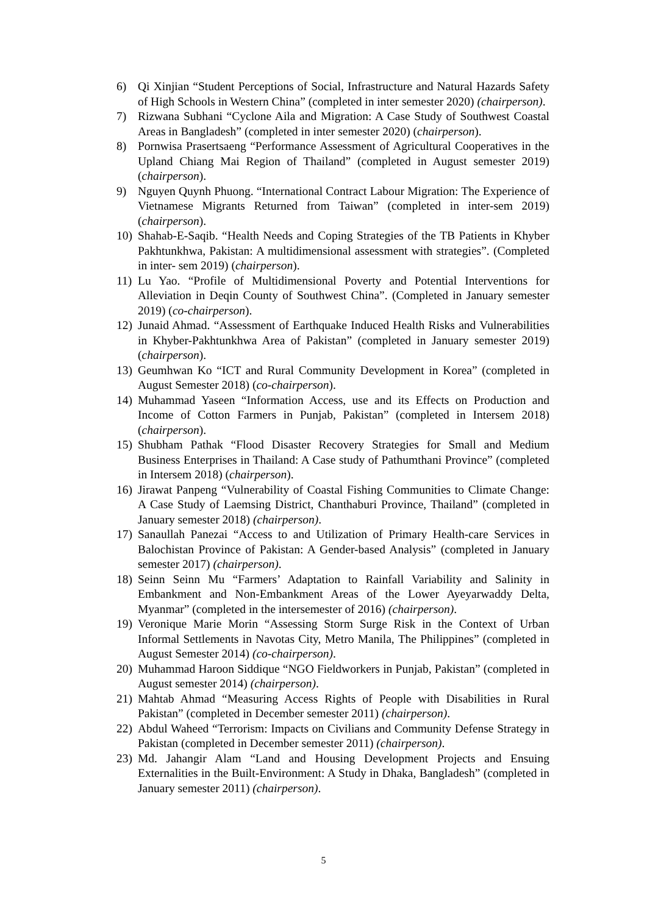6) Qi Xinjian “Student Perceptions of Social, Infrastructure and Natural Hazards Safety of High Schools in Western China” (completed in inter semester 2020) (chairperson).
7) Rizwana Subhani “Cyclone Aila and Migration: A Case Study of Southwest Coastal Areas in Bangladesh” (completed in inter semester 2020) (chairperson).
8) Pornwisa Prasertsaeng “Performance Assessment of Agricultural Cooperatives in the Upland Chiang Mai Region of Thailand” (completed in August semester 2019) (chairperson).
9) Nguyen Quynh Phuong. “International Contract Labour Migration: The Experience of Vietnamese Migrants Returned from Taiwan” (completed in inter-sem 2019) (chairperson).
10) Shahab-E-Saqib. “Health Needs and Coping Strategies of the TB Patients in Khyber Pakhtunkhwa, Pakistan: A multidimensional assessment with strategies”. (Completed in inter- sem 2019) (chairperson).
11) Lu Yao. “Profile of Multidimensional Poverty and Potential Interventions for Alleviation in Deqin County of Southwest China”. (Completed in January semester 2019) (co-chairperson).
12) Junaid Ahmad. “Assessment of Earthquake Induced Health Risks and Vulnerabilities in Khyber-Pakhtunkhwa Area of Pakistan” (completed in January semester 2019) (chairperson).
13) Geumhwan Ko “ICT and Rural Community Development in Korea” (completed in August Semester 2018) (co-chairperson).
14) Muhammad Yaseen “Information Access, use and its Effects on Production and Income of Cotton Farmers in Punjab, Pakistan” (completed in Intersem 2018) (chairperson).
15) Shubham Pathak “Flood Disaster Recovery Strategies for Small and Medium Business Enterprises in Thailand: A Case study of Pathumthani Province” (completed in Intersem 2018) (chairperson).
16) Jirawat Panpeng “Vulnerability of Coastal Fishing Communities to Climate Change: A Case Study of Laemsing District, Chanthaburi Province, Thailand” (completed in January semester 2018) (chairperson).
17) Sanaullah Panezai “Access to and Utilization of Primary Health-care Services in Balochistan Province of Pakistan: A Gender-based Analysis” (completed in January semester 2017) (chairperson).
18) Seinn Seinn Mu “Farmers’ Adaptation to Rainfall Variability and Salinity in Embankment and Non-Embankment Areas of the Lower Ayeyarwaddy Delta, Myanmar” (completed in the intersemester of 2016) (chairperson).
19) Veronique Marie Morin “Assessing Storm Surge Risk in the Context of Urban Informal Settlements in Navotas City, Metro Manila, The Philippines” (completed in August Semester 2014) (co-chairperson).
20) Muhammad Haroon Siddique “NGO Fieldworkers in Punjab, Pakistan” (completed in August semester 2014) (chairperson).
21) Mahtab Ahmad “Measuring Access Rights of People with Disabilities in Rural Pakistan” (completed in December semester 2011) (chairperson).
22) Abdul Waheed “Terrorism: Impacts on Civilians and Community Defense Strategy in Pakistan (completed in December semester 2011) (chairperson).
23) Md. Jahangir Alam “Land and Housing Development Projects and Ensuing Externalities in the Built-Environment: A Study in Dhaka, Bangladesh” (completed in January semester 2011) (chairperson).
5